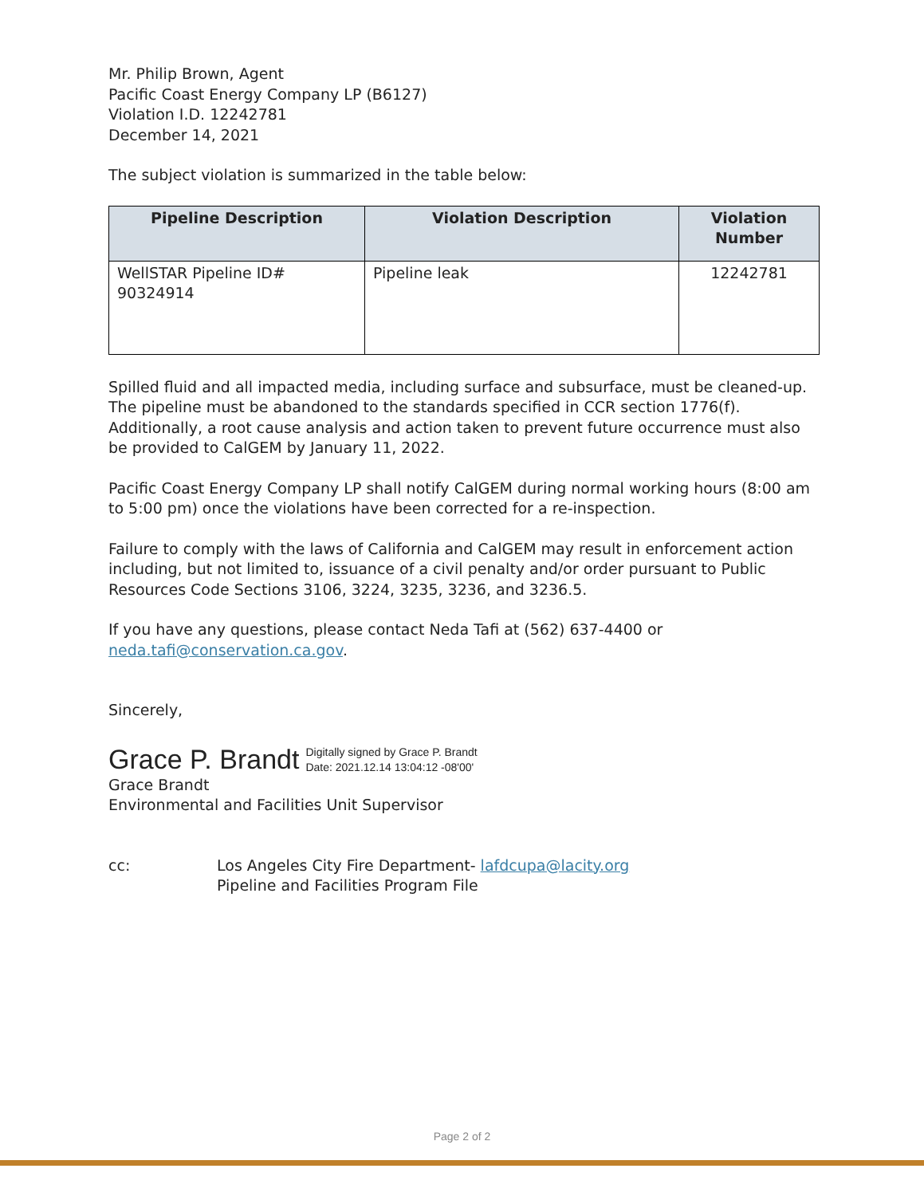Mr. Philip Brown, Agent
Pacific Coast Energy Company LP (B6127)
Violation I.D. 12242781
December 14, 2021
The subject violation is summarized in the table below:
| Pipeline Description | Violation Description | Violation Number |
| --- | --- | --- |
| WellSTAR Pipeline ID# 90324914 | Pipeline leak | 12242781 |
Spilled fluid and all impacted media, including surface and subsurface, must be cleaned-up. The pipeline must be abandoned to the standards specified in CCR section 1776(f). Additionally, a root cause analysis and action taken to prevent future occurrence must also be provided to CalGEM by January 11, 2022.
Pacific Coast Energy Company LP shall notify CalGEM during normal working hours (8:00 am to 5:00 pm) once the violations have been corrected for a re-inspection.
Failure to comply with the laws of California and CalGEM may result in enforcement action including, but not limited to, issuance of a civil penalty and/or order pursuant to Public Resources Code Sections 3106, 3224, 3235, 3236, and 3236.5.
If you have any questions, please contact Neda Tafi at (562) 637-4400 or neda.tafi@conservation.ca.gov.
Sincerely,
Grace P. Brandt Digitally signed by Grace P. Brandt
Date: 2021.12.14 13:04:12 -08'00'
Grace Brandt
Environmental and Facilities Unit Supervisor
cc: Los Angeles City Fire Department- lafdcupa@lacity.org
Pipeline and Facilities Program File
Page 2 of 2